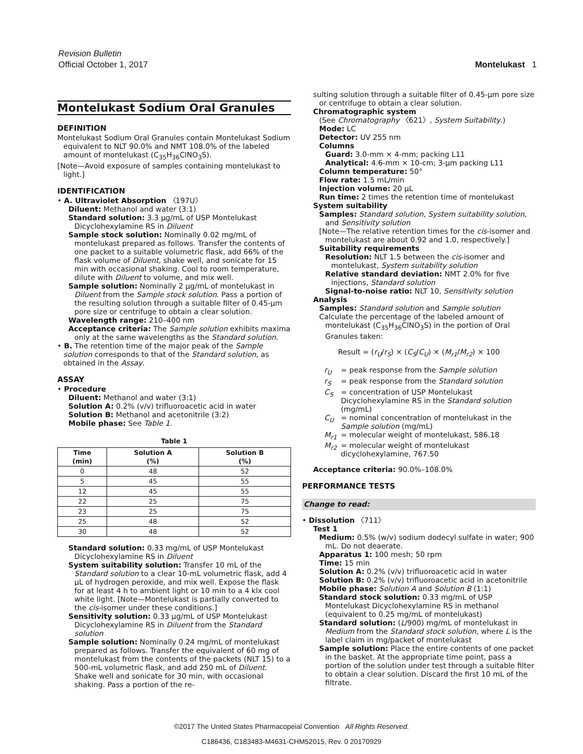Revision Bulletin
Official October 1, 2017
Montelukast 1
Montelukast Sodium Oral Granules
DEFINITION
Montelukast Sodium Oral Granules contain Montelukast Sodium equivalent to NLT 90.0% and NMT 108.0% of the labeled amount of montelukast (C<sub>35</sub>H<sub>36</sub>ClNO<sub>3</sub>S).
[Note—Avoid exposure of samples containing montelukast to light.]
IDENTIFICATION
• A. Ultraviolet Absorption 〈197U〉
Diluent: Methanol and water (3:1)
Standard solution: 3.3 µg/mL of USP Montelukast Dicyclohexylamine RS in Diluent
Sample stock solution: Nominally 0.02 mg/mL of montelukast prepared as follows. Transfer the contents of one packet to a suitable volumetric flask, add 66% of the flask volume of Diluent, shake well, and sonicate for 15 min with occasional shaking. Cool to room temperature, dilute with Diluent to volume, and mix well.
Sample solution: Nominally 2 µg/mL of montelukast in Diluent from the Sample stock solution. Pass a portion of the resulting solution through a suitable filter of 0.45-µm pore size or centrifuge to obtain a clear solution.
Wavelength range: 210–400 nm
Acceptance criteria: The Sample solution exhibits maxima only at the same wavelengths as the Standard solution.
• B. The retention time of the major peak of the Sample solution corresponds to that of the Standard solution, as obtained in the Assay.
ASSAY
• Procedure
Diluent: Methanol and water (3:1)
Solution A: 0.2% (v/v) trifluoroacetic acid in water
Solution B: Methanol and acetonitrile (3:2)
Mobile phase: See Table 1.
Table 1
| Time (min) | Solution A (%) | Solution B (%) |
| --- | --- | --- |
| 0 | 48 | 52 |
| 5 | 45 | 55 |
| 12 | 45 | 55 |
| 22 | 25 | 75 |
| 23 | 25 | 75 |
| 25 | 48 | 52 |
| 30 | 48 | 52 |
Standard solution: 0.33 mg/mL of USP Montelukast Dicyclohexylamine RS in Diluent
System suitability solution: Transfer 10 mL of the Standard solution to a clear 10-mL volumetric flask, add 4 µL of hydrogen peroxide, and mix well. Expose the flask for at least 4 h to ambient light or 10 min to a 4 klx cool white light. [Note—Montelukast is partially converted to the cis-isomer under these conditions.]
Sensitivity solution: 0.33 µg/mL of USP Montelukast Dicyclohexylamine RS in Diluent from the Standard solution
Sample solution: Nominally 0.24 mg/mL of montelukast prepared as follows. Transfer the equivalent of 60 mg of montelukast from the contents of the packets (NLT 15) to a 500-mL volumetric flask, and add 250 mL of Diluent. Shake well and sonicate for 30 min, with occasional shaking. Pass a portion of the re-
sulting solution through a suitable filter of 0.45-µm pore size or centrifuge to obtain a clear solution.
Chromatographic system
(See Chromatography 〈621〉, System Suitability.)
Mode: LC
Detector: UV 255 nm
Columns
Guard: 3.0-mm × 4-mm; packing L11
Analytical: 4.6-mm × 10-cm; 3-µm packing L11
Column temperature: 50°
Flow rate: 1.5 mL/min
Injection volume: 20 µL
Run time: 2 times the retention time of montelukast
System suitability
Samples: Standard solution, System suitability solution, and Sensitivity solution
[Note—The relative retention times for the cis-isomer and montelukast are about 0.92 and 1.0, respectively.]
Suitability requirements
Resolution: NLT 1.5 between the cis-isomer and montelukast, System suitability solution
Relative standard deviation: NMT 2.0% for five injections, Standard solution
Signal-to-noise ratio: NLT 10, Sensitivity solution
Analysis
Samples: Standard solution and Sample solution
Calculate the percentage of the labeled amount of montelukast (C<sub>35</sub>H<sub>36</sub>ClNO<sub>3</sub>S) in the portion of Oral Granules taken:
Result = (r<sub>U</sub>/r<sub>S</sub>) × (C<sub>S</sub>/C<sub>U</sub>) × (M<sub>r1</sub>/M<sub>r2</sub>) × 100
| r<sub>U</sub> | = peak response from the Sample solution |
| r<sub>S</sub> | = peak response from the Standard solution |
| C<sub>S</sub> | = concentration of USP Montelukast Dicyclohexylamine RS in the Standard solution (mg/mL) |
| C<sub>U</sub> | = nominal concentration of montelukast in the Sample solution (mg/mL) |
| M<sub>r1</sub> | = molecular weight of montelukast, 586.18 |
| M<sub>r2</sub> | = molecular weight of montelukast dicyclohexylamine, 767.50 |
Acceptance criteria: 90.0%–108.0%
PERFORMANCE TESTS
Change to read:
• Dissolution 〈711〉
Test 1
Medium: 0.5% (w/v) sodium dodecyl sulfate in water; 900 mL. Do not deaerate.
Apparatus 1: 100 mesh; 50 rpm
Time: 15 min
Solution A: 0.2% (v/v) trifluoroacetic acid in water
Solution B: 0.2% (v/v) trifluoroacetic acid in acetonitrile
Mobile phase: Solution A and Solution B (1:1)
Standard stock solution: 0.33 mg/mL of USP Montelukast Dicyclohexylamine RS in methanol (equivalent to 0.25 mg/mL of montelukast)
Standard solution: (L/900) mg/mL of montelukast in Medium from the Standard stock solution, where L is the label claim in mg/packet of montelukast
Sample solution: Place the entire contents of one packet in the basket. At the appropriate time point, pass a portion of the solution under test through a suitable filter to obtain a clear solution. Discard the first 10 mL of the filtrate.
©2017 The United States Pharmacopeial Convention All Rights Reserved.
C186436, C183483-M4631-CHM52015, Rev. 0 20170929